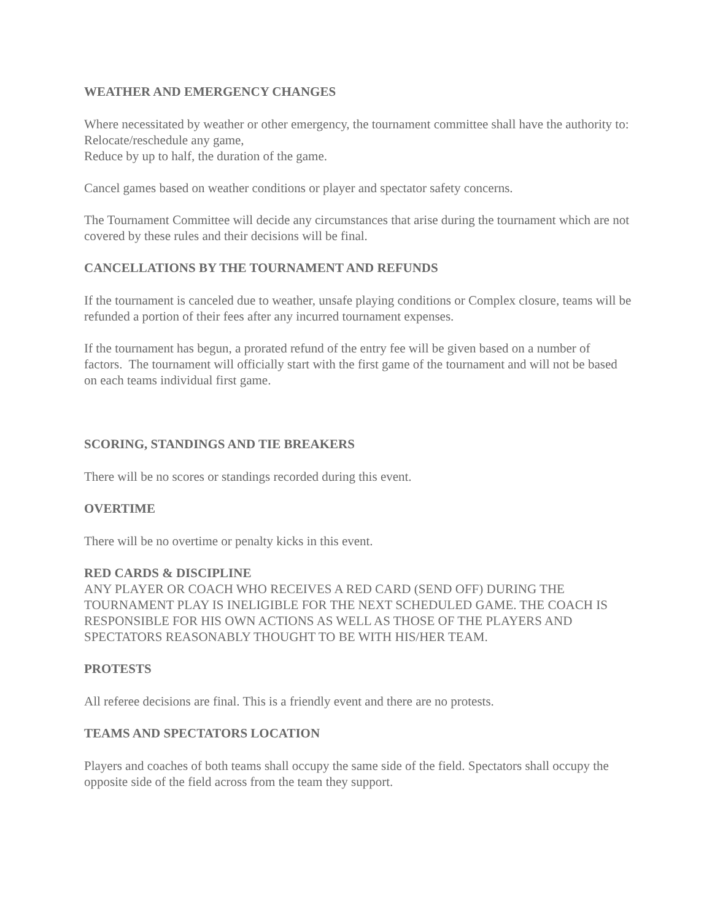WEATHER AND EMERGENCY CHANGES
Where necessitated by weather or other emergency, the tournament committee shall have the authority to:
Relocate/reschedule any game,
Reduce by up to half, the duration of the game.
Cancel games based on weather conditions or player and spectator safety concerns.
The Tournament Committee will decide any circumstances that arise during the tournament which are not covered by these rules and their decisions will be final.
CANCELLATIONS BY THE TOURNAMENT AND REFUNDS
If the tournament is canceled due to weather, unsafe playing conditions or Complex closure, teams will be refunded a portion of their fees after any incurred tournament expenses.
If the tournament has begun, a prorated refund of the entry fee will be given based on a number of factors. The tournament will officially start with the first game of the tournament and will not be based on each teams individual first game.
SCORING, STANDINGS AND TIE BREAKERS
There will be no scores or standings recorded during this event.
OVERTIME
There will be no overtime or penalty kicks in this event.
RED CARDS & DISCIPLINE
ANY PLAYER OR COACH WHO RECEIVES A RED CARD (SEND OFF) DURING THE TOURNAMENT PLAY IS INELIGIBLE FOR THE NEXT SCHEDULED GAME. THE COACH IS RESPONSIBLE FOR HIS OWN ACTIONS AS WELL AS THOSE OF THE PLAYERS AND SPECTATORS REASONABLY THOUGHT TO BE WITH HIS/HER TEAM.
PROTESTS
All referee decisions are final. This is a friendly event and there are no protests.
TEAMS AND SPECTATORS LOCATION
Players and coaches of both teams shall occupy the same side of the field. Spectators shall occupy the opposite side of the field across from the team they support.